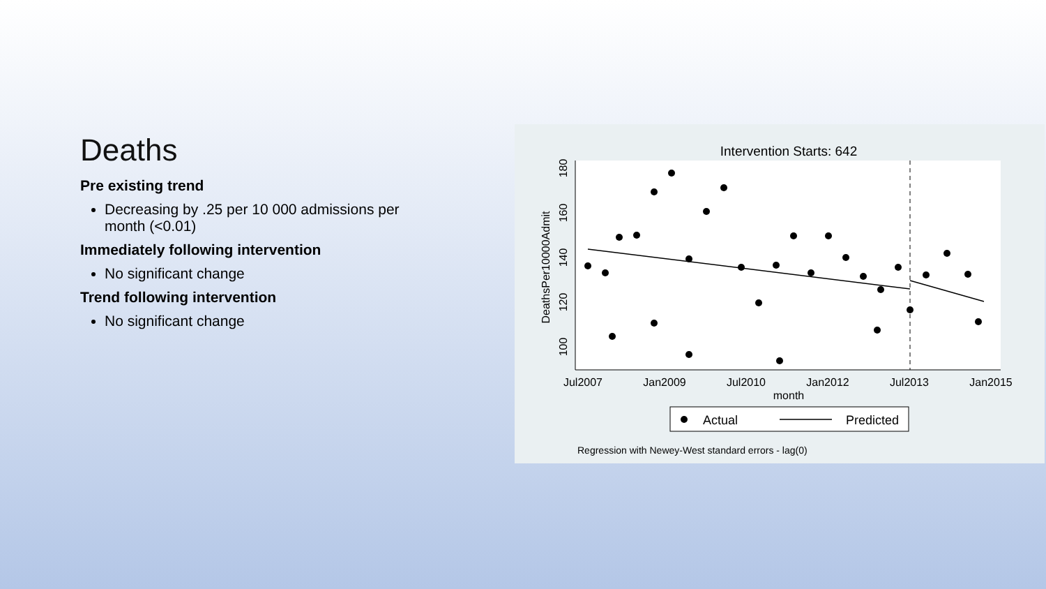Deaths
Pre existing trend
Decreasing by .25 per 10 000 admissions per month (<0.01)
Immediately following intervention
No significant change
Trend following intervention
No significant change
Intervention Starts: 642
180
160
140
120
100
DeathsPer10000Admit
Jul2007
Jan2009
Jul2010
Jan2012
Jul2013
Jan2015
month
Actual
Predicted
Regression with Newey-West standard errors - lag(0)